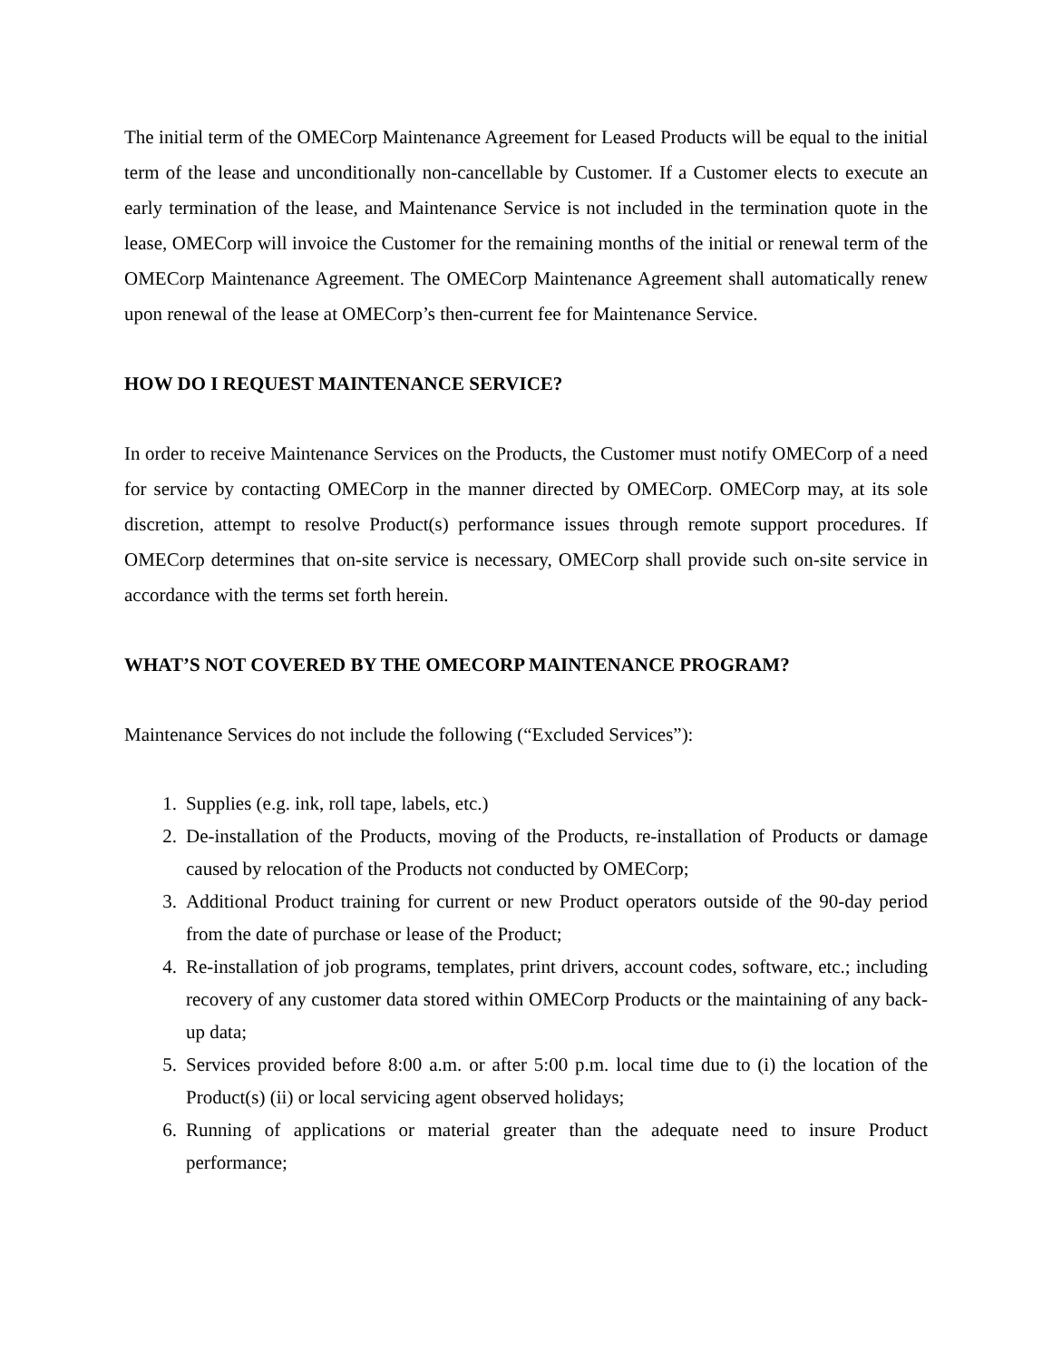The initial term of the OMECorp Maintenance Agreement for Leased Products will be equal to the initial term of the lease and unconditionally non-cancellable by Customer. If a Customer elects to execute an early termination of the lease, and Maintenance Service is not included in the termination quote in the lease, OMECorp will invoice the Customer for the remaining months of the initial or renewal term of the OMECorp Maintenance Agreement. The OMECorp Maintenance Agreement shall automatically renew upon renewal of the lease at OMECorp’s then-current fee for Maintenance Service.
HOW DO I REQUEST MAINTENANCE SERVICE?
In order to receive Maintenance Services on the Products, the Customer must notify OMECorp of a need for service by contacting OMECorp in the manner directed by OMECorp. OMECorp may, at its sole discretion, attempt to resolve Product(s) performance issues through remote support procedures. If OMECorp determines that on-site service is necessary, OMECorp shall provide such on-site service in accordance with the terms set forth herein.
WHAT’S NOT COVERED BY THE OMECORP MAINTENANCE PROGRAM?
Maintenance Services do not include the following (“Excluded Services”):
1. Supplies (e.g. ink, roll tape, labels, etc.)
2. De-installation of the Products, moving of the Products, re-installation of Products or damage caused by relocation of the Products not conducted by OMECorp;
3. Additional Product training for current or new Product operators outside of the 90-day period from the date of purchase or lease of the Product;
4. Re-installation of job programs, templates, print drivers, account codes, software, etc.; including recovery of any customer data stored within OMECorp Products or the maintaining of any back-up data;
5. Services provided before 8:00 a.m. or after 5:00 p.m. local time due to (i) the location of the Product(s) (ii) or local servicing agent observed holidays;
6. Running of applications or material greater than the adequate need to insure Product performance;